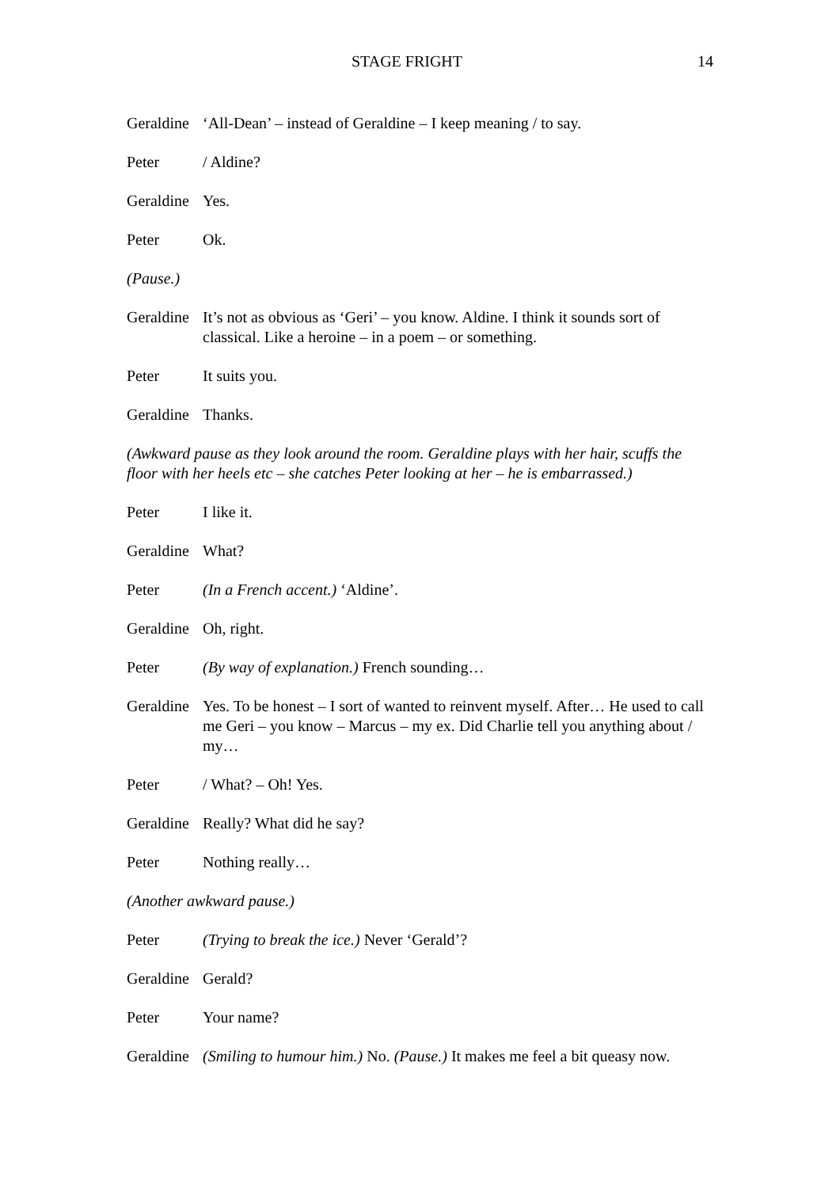STAGE FRIGHT
14
Geraldine
‘All-Dean’ – instead of Geraldine – I keep meaning / to say.
Peter / Aldine?
Geraldine
Yes.
Peter Ok.
(Pause.)
Geraldine
It’s not as obvious as ‘Geri’ – you know. Aldine. I think it sounds sort of classical. Like a heroine – in a poem – or something.
Peter It suits you.
Geraldine
Thanks.
(Awkward pause as they look around the room. Geraldine plays with her hair, scuffs the floor with her heels etc – she catches Peter looking at her – he is embarrassed.)
Peter I like it.
Geraldine
What?
Peter (In a French accent.) ‘Aldine’.
Geraldine
Oh, right.
Peter (By way of explanation.) French sounding…
Geraldine
Yes. To be honest – I sort of wanted to reinvent myself. After… He used to call me Geri – you know – Marcus – my ex. Did Charlie tell you anything about / my…
Peter / What? – Oh! Yes.
Geraldine
Really? What did he say?
Peter Nothing really…
(Another awkward pause.)
Peter (Trying to break the ice.) Never ‘Gerald’?
Geraldine
Gerald?
Peter Your name?
Geraldine
(Smiling to humour him.) No. (Pause.) It makes me feel a bit queasy now.